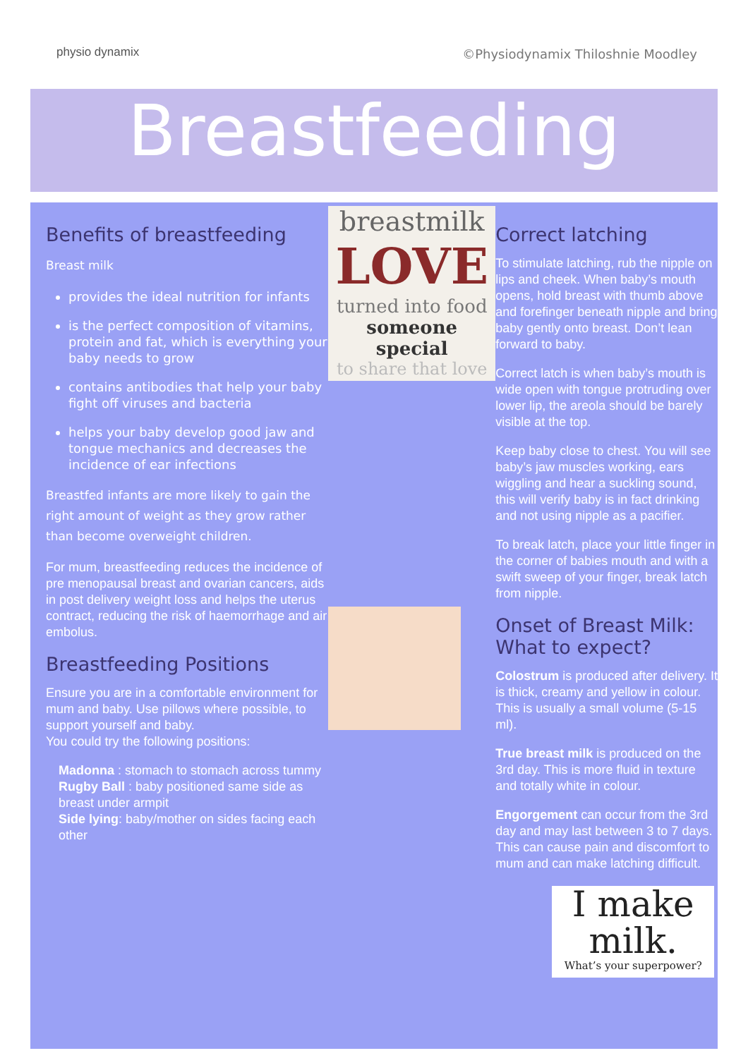physio dynamix
©Physiodynamix Thiloshnie Moodley
Breastfeeding
Benefits of breastfeeding
Breast milk
provides the ideal nutrition for infants
is the perfect composition of vitamins, protein and fat, which is everything your baby needs to grow
contains antibodies that help your baby fight off viruses and bacteria
helps your baby develop good jaw and tongue mechanics and decreases the incidence of ear infections
Breastfed infants are more likely to gain the right amount of weight as they grow rather than become overweight children.
For mum, breastfeeding reduces the incidence of pre menopausal breast and ovarian cancers, aids in post delivery weight loss and helps the uterus contract, reducing the risk of haemorrhage and air embolus.
Breastfeeding Positions
Ensure you are in a comfortable environment for mum and baby. Use pillows where possible, to support yourself and baby.
You could try the following positions:
Madonna : stomach to stomach across tummy
Rugby Ball : baby positioned same side as breast under armpit
Side lying: baby/mother on sides facing each other
breastmilk
LOVE
turned into food
someone special
to share that love
Correct latching
To stimulate latching, rub the nipple on lips and cheek. When baby’s mouth opens, hold breast with thumb above and forefinger beneath nipple and bring baby gently onto breast. Don’t lean forward to baby.
Correct latch is when baby’s mouth is wide open with tongue protruding over lower lip, the areola should be barely visible at the top.
Keep baby close to chest. You will see baby’s jaw muscles working, ears wiggling and hear a suckling sound, this will verify baby is in fact drinking and not using nipple as a pacifier.
To break latch, place your little finger in the corner of babies mouth and with a swift sweep of your finger, break latch from nipple.
Onset of Breast Milk: What to expect?
Colostrum is produced after delivery. It is thick, creamy and yellow in colour. This is usually a small volume (5-15 ml).
True breast milk is produced on the 3rd day. This is more fluid in texture and totally white in colour.
Engorgement can occur from the 3rd day and may last between 3 to 7 days. This can cause pain and discomfort to mum and can make latching difficult.
I make
milk.
What’s your superpower?